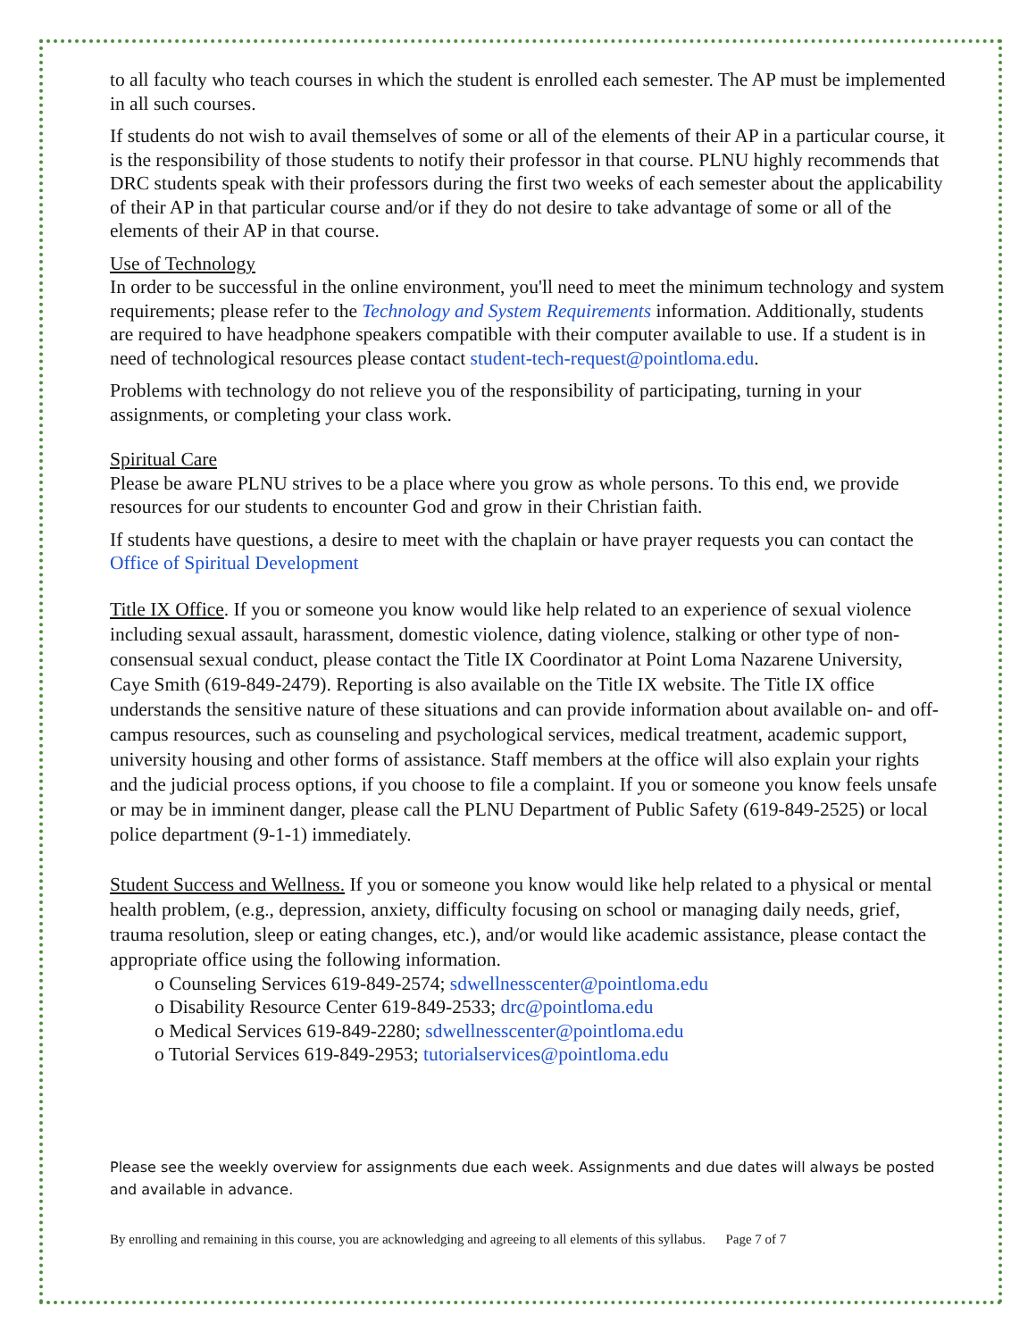to all faculty who teach courses in which the student is enrolled each semester. The AP must be implemented in all such courses.
If students do not wish to avail themselves of some or all of the elements of their AP in a particular course, it is the responsibility of those students to notify their professor in that course. PLNU highly recommends that DRC students speak with their professors during the first two weeks of each semester about the applicability of their AP in that particular course and/or if they do not desire to take advantage of some or all of the elements of their AP in that course.
Use of Technology
In order to be successful in the online environment, you'll need to meet the minimum technology and system requirements; please refer to the Technology and System Requirements information. Additionally, students are required to have headphone speakers compatible with their computer available to use. If a student is in need of technological resources please contact student-tech-request@pointloma.edu.
Problems with technology do not relieve you of the responsibility of participating, turning in your assignments, or completing your class work.
Spiritual Care
Please be aware PLNU strives to be a place where you grow as whole persons. To this end, we provide resources for our students to encounter God and grow in their Christian faith.
If students have questions, a desire to meet with the chaplain or have prayer requests you can contact the Office of Spiritual Development
Title IX Office. If you or someone you know would like help related to an experience of sexual violence including sexual assault, harassment, domestic violence, dating violence, stalking or other type of non-consensual sexual conduct, please contact the Title IX Coordinator at Point Loma Nazarene University, Caye Smith (619-849-2479). Reporting is also available on the Title IX website. The Title IX office understands the sensitive nature of these situations and can provide information about available on- and off-campus resources, such as counseling and psychological services, medical treatment, academic support, university housing and other forms of assistance. Staff members at the office will also explain your rights and the judicial process options, if you choose to file a complaint. If you or someone you know feels unsafe or may be in imminent danger, please call the PLNU Department of Public Safety (619-849-2525) or local police department (9-1-1) immediately.
Student Success and Wellness. If you or someone you know would like help related to a physical or mental health problem, (e.g., depression, anxiety, difficulty focusing on school or managing daily needs, grief, trauma resolution, sleep or eating changes, etc.), and/or would like academic assistance, please contact the appropriate office using the following information.
o Counseling Services 619-849-2574; sdwellnesscenter@pointloma.edu
o Disability Resource Center 619-849-2533; drc@pointloma.edu
o Medical Services 619-849-2280; sdwellnesscenter@pointloma.edu
o Tutorial Services 619-849-2953; tutorialservices@pointloma.edu
Please see the weekly overview for assignments due each week. Assignments and due dates will always be posted and available in advance.
By enrolling and remaining in this course, you are acknowledging and agreeing to all elements of this syllabus. Page 7 of 7